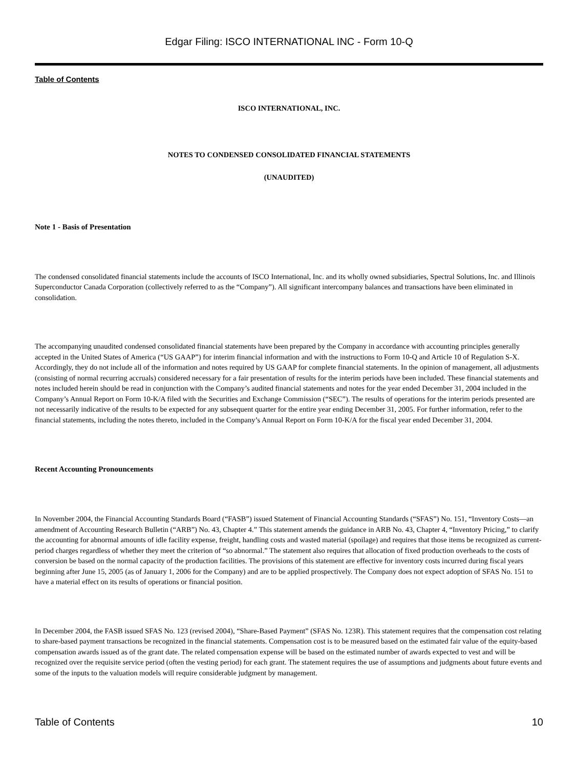Edgar Filing: ISCO INTERNATIONAL INC - Form 10-Q
Table of Contents
ISCO INTERNATIONAL, INC.
NOTES TO CONDENSED CONSOLIDATED FINANCIAL STATEMENTS
(UNAUDITED)
Note 1 - Basis of Presentation
The condensed consolidated financial statements include the accounts of ISCO International, Inc. and its wholly owned subsidiaries, Spectral Solutions, Inc. and Illinois Superconductor Canada Corporation (collectively referred to as the “Company”). All significant intercompany balances and transactions have been eliminated in consolidation.
The accompanying unaudited condensed consolidated financial statements have been prepared by the Company in accordance with accounting principles generally accepted in the United States of America (“US GAAP”) for interim financial information and with the instructions to Form 10-Q and Article 10 of Regulation S-X. Accordingly, they do not include all of the information and notes required by US GAAP for complete financial statements. In the opinion of management, all adjustments (consisting of normal recurring accruals) considered necessary for a fair presentation of results for the interim periods have been included. These financial statements and notes included herein should be read in conjunction with the Company’s audited financial statements and notes for the year ended December 31, 2004 included in the Company’s Annual Report on Form 10-K/A filed with the Securities and Exchange Commission (“SEC”). The results of operations for the interim periods presented are not necessarily indicative of the results to be expected for any subsequent quarter for the entire year ending December 31, 2005. For further information, refer to the financial statements, including the notes thereto, included in the Company’s Annual Report on Form 10-K/A for the fiscal year ended December 31, 2004.
Recent Accounting Pronouncements
In November 2004, the Financial Accounting Standards Board (“FASB”) issued Statement of Financial Accounting Standards (“SFAS”) No. 151, “Inventory Costs—an amendment of Accounting Research Bulletin (“ARB”) No. 43, Chapter 4.” This statement amends the guidance in ARB No. 43, Chapter 4, “Inventory Pricing,” to clarify the accounting for abnormal amounts of idle facility expense, freight, handling costs and wasted material (spoilage) and requires that those items be recognized as current-period charges regardless of whether they meet the criterion of “so abnormal.” The statement also requires that allocation of fixed production overheads to the costs of conversion be based on the normal capacity of the production facilities. The provisions of this statement are effective for inventory costs incurred during fiscal years beginning after June 15, 2005 (as of January 1, 2006 for the Company) and are to be applied prospectively. The Company does not expect adoption of SFAS No. 151 to have a material effect on its results of operations or financial position.
In December 2004, the FASB issued SFAS No. 123 (revised 2004), “Share-Based Payment” (SFAS No. 123R). This statement requires that the compensation cost relating to share-based payment transactions be recognized in the financial statements. Compensation cost is to be measured based on the estimated fair value of the equity-based compensation awards issued as of the grant date. The related compensation expense will be based on the estimated number of awards expected to vest and will be recognized over the requisite service period (often the vesting period) for each grant. The statement requires the use of assumptions and judgments about future events and some of the inputs to the valuation models will require considerable judgment by management.
Table of Contents 10